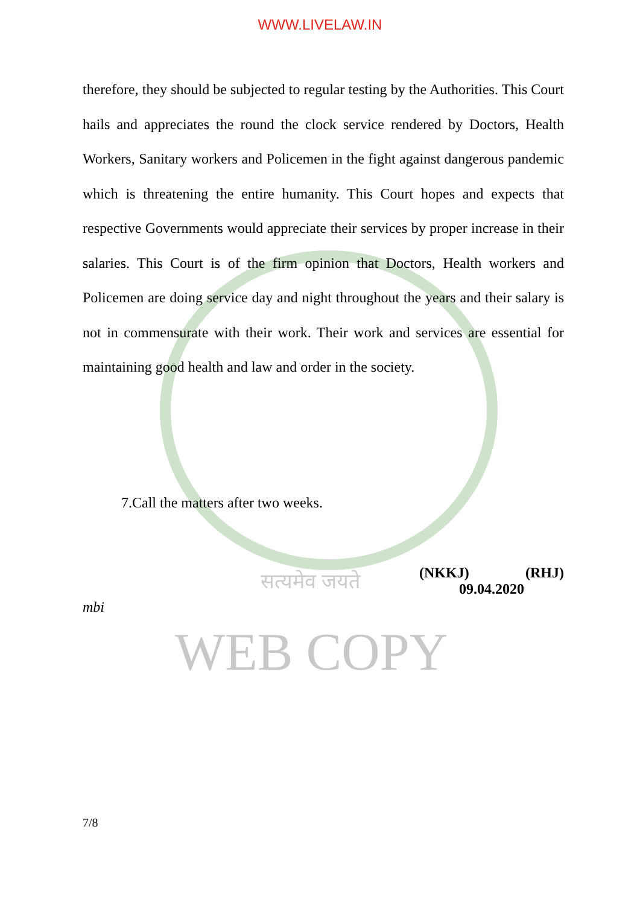WWW.LIVELAW.IN
therefore, they should be subjected to regular testing by the Authorities. This Court hails and appreciates the round the clock service rendered by Doctors, Health Workers, Sanitary workers and Policemen in the fight against dangerous pandemic which is threatening the entire humanity. This Court hopes and expects that respective Governments would appreciate their services by proper increase in their salaries. This Court is of the firm opinion that Doctors, Health workers and Policemen are doing service day and night throughout the years and their salary is not in commensurate with their work. Their work and services are essential for maintaining good health and law and order in the society.
7.Call the matters after two weeks.
सत्यमेव जयते
(NKKJ) (RHJ)
09.04.2020
mbi
WEB COPY
7/8